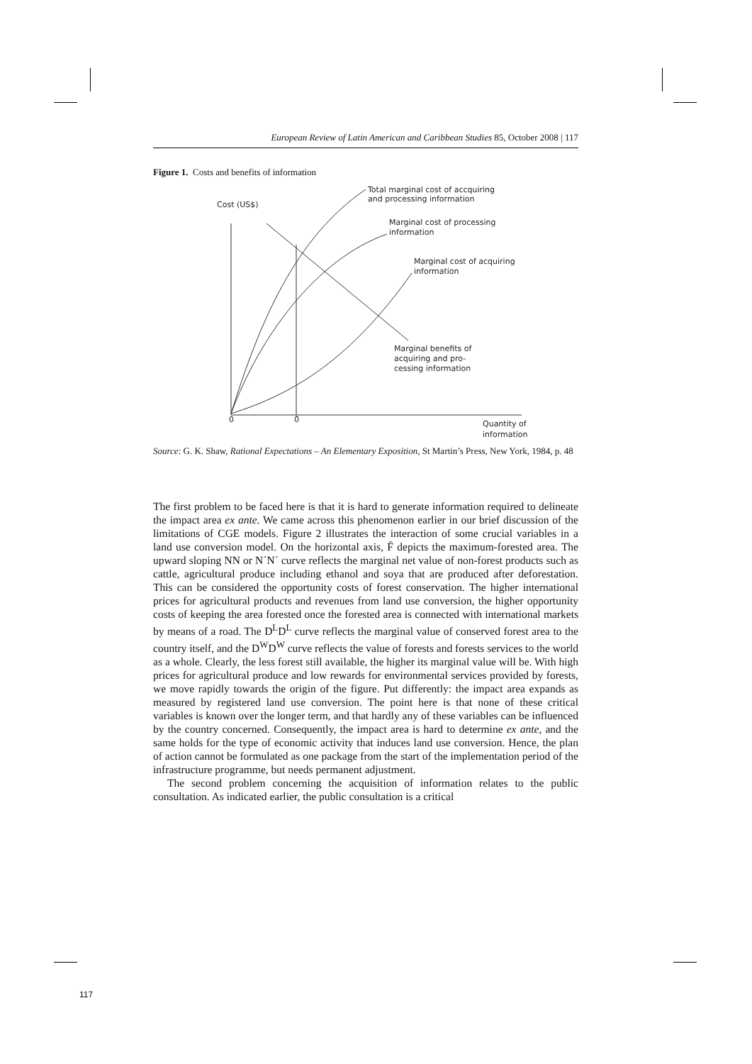European Review of Latin American and Caribbean Studies 85, October 2008 | 117
Figure 1. Costs and benefits of information
Cost (US$)
Total marginal cost of accquiring
and processing information
Marginal cost of processing
information
Marginal cost of acquiring
information
Marginal benefits of
acquiring and pro-
cessing information
0
0̄
Quantity of
information
Source: G. K. Shaw, Rational Expectations – An Elementary Exposition, St Martin’s Press, New York, 1984, p. 48
The first problem to be faced here is that it is hard to generate information required to delineate the impact area ex ante. We came across this phenomenon earlier in our brief discussion of the limitations of CGE models. Figure 2 illustrates the interaction of some crucial variables in a land use conversion model. On the horizontal axis, F̄ depicts the maximum-forested area. The upward sloping NN or N´N´ curve reflects the marginal net value of non-forest products such as cattle, agricultural produce including ethanol and soya that are produced after deforestation. This can be considered the opportunity costs of forest conservation. The higher international prices for agricultural products and revenues from land use conversion, the higher opportunity costs of keeping the area forested once the forested area is connected with international markets by means of a road. The D<sup>L</sup>D<sup>L</sup> curve reflects the marginal value of conserved forest area to the country itself, and the D<sup>W</sup>D<sup>W</sup> curve reflects the value of forests and forests services to the world as a whole. Clearly, the less forest still available, the higher its marginal value will be. With high prices for agricultural produce and low rewards for environmental services provided by forests, we move rapidly towards the origin of the figure. Put differently: the impact area expands as measured by registered land use conversion. The point here is that none of these critical variables is known over the longer term, and that hardly any of these variables can be influenced by the country concerned. Consequently, the impact area is hard to determine ex ante, and the same holds for the type of economic activity that induces land use conversion. Hence, the plan of action cannot be formulated as one package from the start of the implementation period of the infrastructure programme, but needs permanent adjustment.
The second problem concerning the acquisition of information relates to the public consultation. As indicated earlier, the public consultation is a critical
117